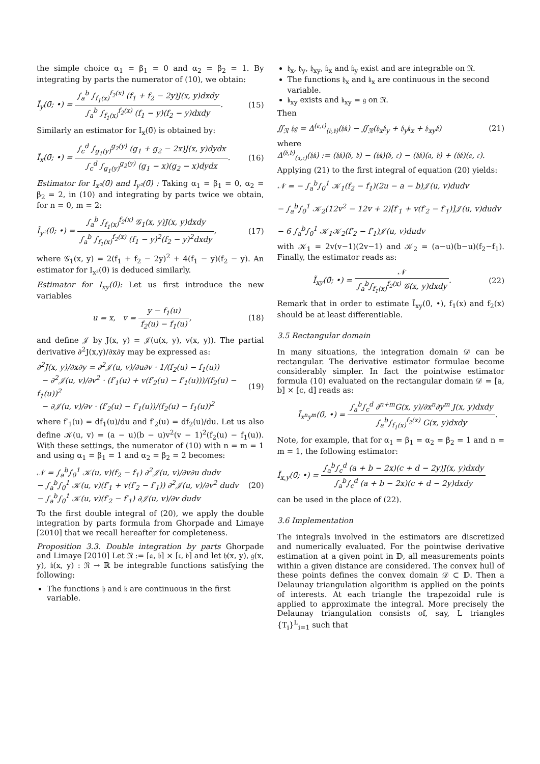the simple choice α<sub>1</sub> = β<sub>1</sub> = 0 and α<sub>2</sub> = β<sub>2</sub> = 1. By integrating by parts the numerator of (10), we obtain:
Ĩ<sub>y</sub>(0̄; •) = ∫<sub>a</sub><sup>b</sup> ∫<sub>f<sub>1</sub>(x)</sub><sup>f<sub>2</sub>(x)</sup> (f<sub>1</sub> + f<sub>2</sub> − 2y)J(x, y)dxdy ∫<sub>a</sub><sup>b</sup> ∫<sub>f<sub>1</sub>(x)</sub><sup>f<sub>2</sub>(x)</sup> (f<sub>1</sub> − y)(f<sub>2</sub> − y)dxdy.
(15)
Similarly an estimator for I<sub>x</sub>(0̄) is obtained by:
Ĩ<sub>x</sub>(0̄; •) = ∫<sub>c</sub><sup>d</sup> ∫<sub>g<sub>1</sub>(y)</sub><sup>g<sub>2</sub>(y)</sup> (g<sub>1</sub> + g<sub>2</sub> − 2x)J(x, y)dydx ∫<sub>c</sub><sup>d</sup> ∫<sub>g<sub>1</sub>(y)</sub><sup>g<sub>2</sub>(y)</sup> (g<sub>1</sub> − x)(g<sub>2</sub> − x)dydx.
(16)
Estimator for I<sub>x²</sub>(0̄) and I<sub>y²</sub>(0̄) : Taking α<sub>1</sub> = β<sub>1</sub> = 0, α<sub>2</sub> = β<sub>2</sub> = 2, in (10) and integrating by parts twice we obtain, for n = 0, m = 2:
Ĩ<sub>y²</sub>(0̄; •) = ∫<sub>a</sub><sup>b</sup> ∫<sub>f<sub>1</sub>(x)</sub><sup>f<sub>2</sub>(x)</sup> 𝒢<sub>1</sub>(x, y)J(x, y)dxdy ∫<sub>a</sub><sup>b</sup> ∫<sub>f<sub>1</sub>(x)</sub><sup>f<sub>2</sub>(x)</sup> (f<sub>1</sub> − y)<sup>2</sup>(f<sub>2</sub> − y)<sup>2</sup>dxdy,
(17)
where 𝒢<sub>1</sub>(x, y) = 2(f<sub>1</sub> + f<sub>2</sub> − 2y)<sup>2</sup> + 4(f<sub>1</sub> − y)(f<sub>2</sub> − y). An estimator for I<sub>x²</sub>(0̄) is deduced similarly.
Estimator for I<sub>xy</sub>(0̄): Let us first introduce the new variables
u = x, v = y − f<sub>1</sub>(u) f<sub>2</sub>(u) − f<sub>1</sub>(u),
(18)
and define 𝒥 by J(x, y) = 𝒥(u(x, y), v(x, y)). The partial derivative ∂<sup>2</sup>J(x,y)/∂x∂y may be expressed as:
∂<sup>2</sup>J(x, y)/∂x∂y = ∂<sup>2</sup>𝒥(u, v)/∂u∂v · 1/(f<sub>2</sub>(u) − f<sub>1</sub>(u))
− ∂<sup>2</sup>𝒥(u, v)/∂v<sup>2</sup> · (f′<sub>1</sub>(u) + v(f′<sub>2</sub>(u) − f′<sub>1</sub>(u)))/(f<sub>2</sub>(u) − f<sub>1</sub>(u))<sup>2</sup>
− ∂𝒥(u, v)/∂v · (f′<sub>2</sub>(u) − f′<sub>1</sub>(u))/(f<sub>2</sub>(u) − f<sub>1</sub>(u))<sup>2</sup>
(19)
where f′<sub>1</sub>(u) = df<sub>1</sub>(u)/du and f′<sub>2</sub>(u) = df<sub>2</sub>(u)/du. Let us also define 𝒦(u, v) = (a − u)(b − u)v<sup>2</sup>(v − 1)<sup>2</sup>(f<sub>2</sub>(u) − f<sub>1</sub>(u)). With these settings, the numerator of (10) with n = m = 1 and using α<sub>1</sub> = β<sub>1</sub> = 1 and α<sub>2</sub> = β<sub>2</sub> = 2 becomes:
𝒩 = ∫<sub>a</sub><sup>b</sup>∫<sub>0</sub><sup>1</sup> 𝒦(u, v)(f<sub>2</sub> − f<sub>1</sub>) ∂<sup>2</sup>𝒥(u, v)/∂v∂u dudv
− ∫<sub>a</sub><sup>b</sup>∫<sub>0</sub><sup>1</sup> 𝒦(u, v)(f′<sub>1</sub> + v(f′<sub>2</sub> − f′<sub>1</sub>)) ∂<sup>2</sup>𝒥(u, v)/∂v<sup>2</sup> dudv
− ∫<sub>a</sub><sup>b</sup>∫<sub>0</sub><sup>1</sup> 𝒦(u, v)(f′<sub>2</sub> − f′<sub>1</sub>) ∂𝒥(u, v)/∂v dudv
(20)
To the first double integral of (20), we apply the double integration by parts formula from Ghorpade and Limaye [2010] that we recall hereafter for completeness.
Proposition 3.3. Double integration by parts Ghorpade and Limaye [2010] Let 𝔑 := [𝔞, 𝔟] × [𝔠, 𝔡] and let 𝔥(x, y), 𝔤(x, y), 𝔨(x, y) : 𝔑 → ℝ be integrable functions satisfying the following:
The functions 𝔥 and 𝔨 are continuous in the first variable.
𝔥<sub>x</sub>, 𝔥<sub>y</sub>, 𝔥<sub>xy</sub>, 𝔨<sub>x</sub> and 𝔨<sub>y</sub> exist and are integrable on 𝔑.
The functions 𝔥<sub>x</sub> and 𝔨<sub>x</sub> are continuous in the second variable.
𝔨<sub>xy</sub> exists and 𝔨<sub>xy</sub> = 𝔤 on 𝔑.
Then
∬<sub>𝔑</sub> 𝔥𝔤 = Δ<sup>(𝔞,𝔠)</sup><sub>(𝔟,𝔡)</sub>(𝔥𝔨) − ∬<sub>𝔑</sub>(𝔥<sub>x</sub>𝔨<sub>y</sub> + 𝔥<sub>y</sub>𝔨<sub>x</sub> + 𝔥<sub>xy</sub>𝔨)
(21)
where
Δ<sup>(𝔟,𝔡)</sup><sub>(𝔞,𝔠)</sub>(𝔥𝔨) := (𝔥𝔨)(𝔟, 𝔡) − (𝔥𝔨)(𝔟, 𝔠) − (𝔥𝔨)(𝔞, 𝔡) + (𝔥𝔨)(𝔞, 𝔠).
Applying (21) to the first integral of equation (20) yields:
𝒩 = − ∫<sub>a</sub><sup>b</sup>∫<sub>0</sub><sup>1</sup> 𝒦<sub>1</sub>(f<sub>2</sub> − f<sub>1</sub>)(2u − a − b)𝒥(u, v)dudv
− ∫<sub>a</sub><sup>b</sup>∫<sub>0</sub><sup>1</sup> 𝒦<sub>2</sub>(12v<sup>2</sup> − 12v + 2)[f′<sub>1</sub> + v(f′<sub>2</sub> − f′<sub>1</sub>)]𝒥(u, v)dudv
− 6 ∫<sub>a</sub><sup>b</sup>∫<sub>0</sub><sup>1</sup> 𝒦<sub>1</sub>𝒦<sub>2</sub>(f′<sub>2</sub> − f′<sub>1</sub>)𝒥(u, v)dudv
with 𝒦<sub>1</sub> = 2v(v−1)(2v−1) and 𝒦<sub>2</sub> = (a−u)(b−u)(f<sub>2</sub>−f<sub>1</sub>). Finally, the estimator reads as:
Ĩ<sub>xy</sub>(0̄; •) = 𝒩 ∫<sub>a</sub><sup>b</sup>∫<sub>f<sub>1</sub>(x)</sub><sup>f<sub>2</sub>(x)</sup> 𝒢(x, y)dxdy.
(22)
Remark that in order to estimate Ĩ<sub>xy</sub>(0̄, •), f<sub>1</sub>(x) and f<sub>2</sub>(x) should be at least differentiable.
3.5 Rectangular domain
In many situations, the integration domain 𝒟 can be rectangular. The derivative estimator formulae become considerably simpler. In fact the pointwise estimator formula (10) evaluated on the rectangular domain 𝒟 = [a, b] × [c, d] reads as:
Ĩ<sub>x<sup>n</sup>y<sup>m</sup></sub>(0̄, •) = ∫<sub>a</sub><sup>b</sup>∫<sub>c</sub><sup>d</sup> ∂<sup>n+m</sup>G(x, y)/∂x<sup>n</sup>∂y<sup>m</sup> J(x, y)dxdy ∫<sub>a</sub><sup>b</sup>∫<sub>f<sub>1</sub>(x)</sub><sup>f<sub>2</sub>(x)</sup> G(x, y)dxdy.
Note, for example, that for α<sub>1</sub> = β<sub>1</sub> = α<sub>2</sub> = β<sub>2</sub> = 1 and n = m = 1, the following estimator:
Ĩ<sub>x,y</sub>(0̄; •) = ∫<sub>a</sub><sup>b</sup>∫<sub>c</sub><sup>d</sup> (a + b − 2x)(c + d − 2y)J(x, y)dxdy ∫<sub>a</sub><sup>b</sup>∫<sub>c</sub><sup>d</sup> (a + b − 2x)(c + d − 2y)dxdy
can be used in the place of (22).
3.6 Implementation
The integrals involved in the estimators are discretized and numerically evaluated. For the pointwise derivative estimation at a given point in 𝔻, all measurements points within a given distance are considered. The convex hull of these points defines the convex domain 𝒟 ⊂ 𝔻. Then a Delaunay triangulation algorithm is applied on the points of interests. At each triangle the trapezoidal rule is applied to approximate the integral. More precisely the Delaunay triangulation consists of, say, L triangles {T<sub>i</sub>}<sup>L</sup><sub>i=1</sub> such that